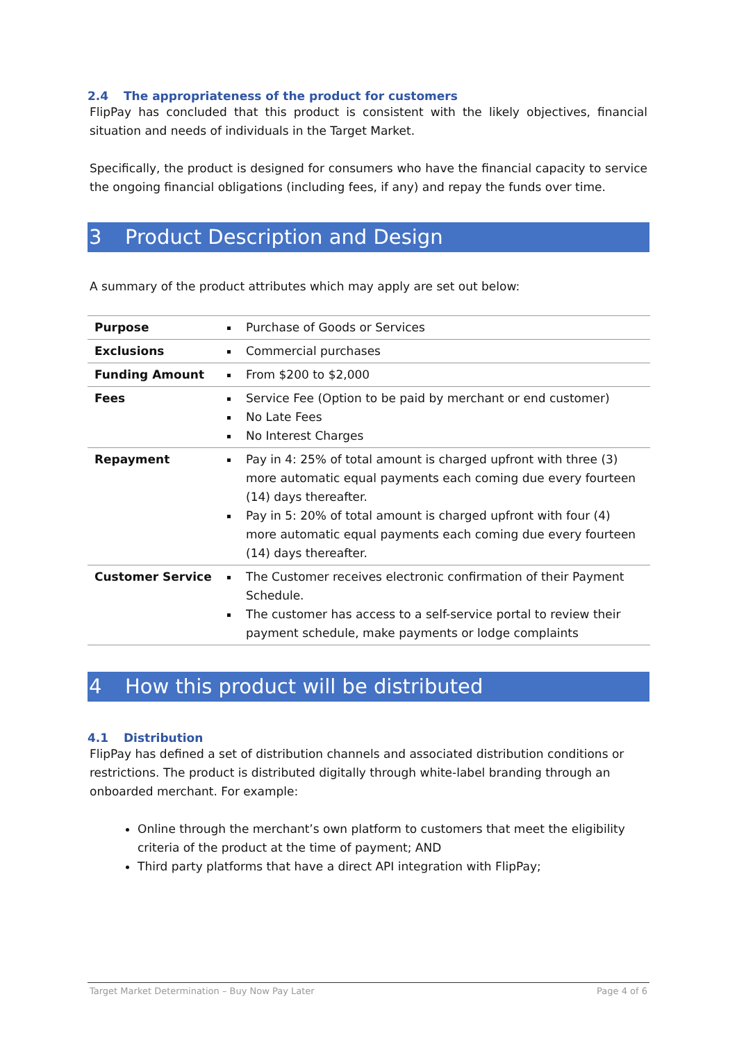2.4 The appropriateness of the product for customers
FlipPay has concluded that this product is consistent with the likely objectives, financial situation and needs of individuals in the Target Market.
Specifically, the product is designed for consumers who have the financial capacity to service the ongoing financial obligations (including fees, if any) and repay the funds over time.
3 Product Description and Design
A summary of the product attributes which may apply are set out below:
| Purpose | Purchase of Goods or Services |
| Exclusions | Commercial purchases |
| Funding Amount | From $200 to $2,000 |
| Fees | Service Fee (Option to be paid by merchant or end customer) No Late Fees No Interest Charges |
| Repayment | Pay in 4: 25% of total amount is charged upfront with three (3) more automatic equal payments each coming due every fourteen (14) days thereafter. Pay in 5: 20% of total amount is charged upfront with four (4) more automatic equal payments each coming due every fourteen (14) days thereafter. |
| Customer Service | The Customer receives electronic confirmation of their Payment Schedule. The customer has access to a self-service portal to review their payment schedule, make payments or lodge complaints |
4 How this product will be distributed
4.1 Distribution
FlipPay has defined a set of distribution channels and associated distribution conditions or restrictions. The product is distributed digitally through white-label branding through an onboarded merchant. For example:
Online through the merchant’s own platform to customers that meet the eligibility criteria of the product at the time of payment; AND
Third party platforms that have a direct API integration with FlipPay;
Target Market Determination – Buy Now Pay Later Page 4 of 6